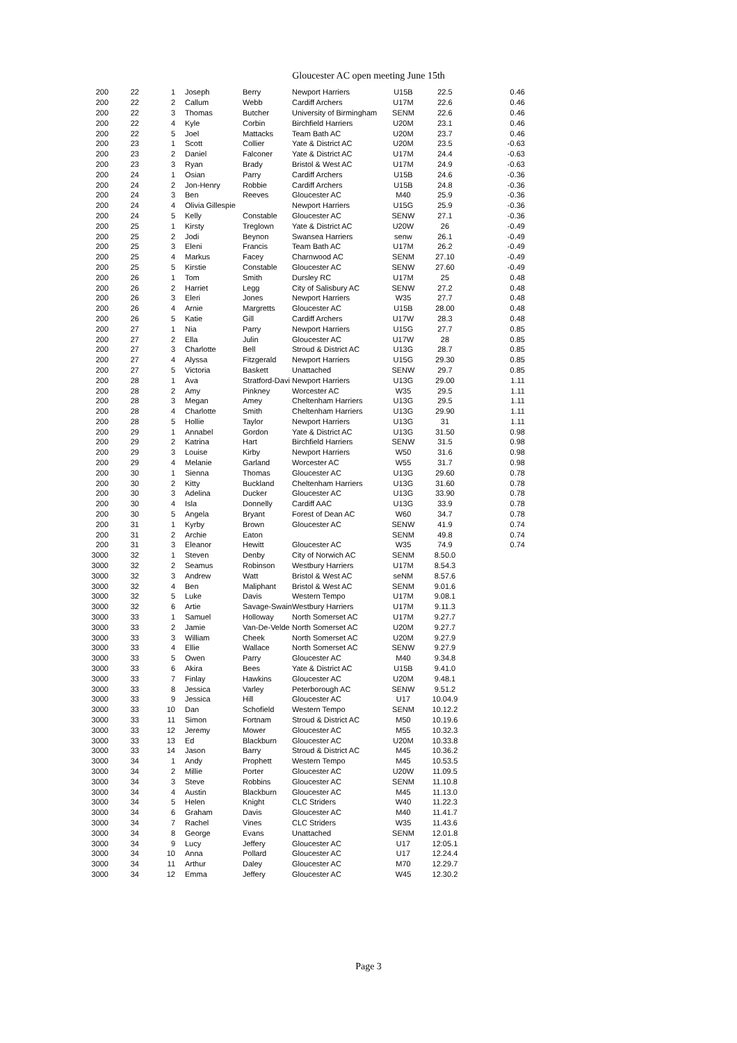Gloucester AC open meeting June 15th
| 200 | 22 | 1 | Joseph | Berry | Newport Harriers | U15B | 22.5 | 0.46 |
| 200 | 22 | 2 | Callum | Webb | Cardiff Archers | U17M | 22.6 | 0.46 |
| 200 | 22 | 3 | Thomas | Butcher | University of Birmingham | SENM | 22.6 | 0.46 |
| 200 | 22 | 4 | Kyle | Corbin | Birchfield Harriers | U20M | 23.1 | 0.46 |
| 200 | 22 | 5 | Joel | Mattacks | Team Bath AC | U20M | 23.7 | 0.46 |
| 200 | 23 | 1 | Scott | Collier | Yate & District AC | U20M | 23.5 | -0.63 |
| 200 | 23 | 2 | Daniel | Falconer | Yate & District AC | U17M | 24.4 | -0.63 |
| 200 | 23 | 3 | Ryan | Brady | Bristol & West AC | U17M | 24.9 | -0.63 |
| 200 | 24 | 1 | Osian | Parry | Cardiff Archers | U15B | 24.6 | -0.36 |
| 200 | 24 | 2 | Jon-Henry | Robbie | Cardiff Archers | U15B | 24.8 | -0.36 |
| 200 | 24 | 3 | Ben | Reeves | Gloucester AC | M40 | 25.9 | -0.36 |
| 200 | 24 | 4 | Olivia Gillespie | | Newport Harriers | U15G | 25.9 | -0.36 |
| 200 | 24 | 5 | Kelly | Constable | Gloucester AC | SENW | 27.1 | -0.36 |
| 200 | 25 | 1 | Kirsty | Treglown | Yate & District AC | U20W | 26 | -0.49 |
| 200 | 25 | 2 | Jodi | Beynon | Swansea Harriers | senw | 26.1 | -0.49 |
| 200 | 25 | 3 | Eleni | Francis | Team Bath AC | U17M | 26.2 | -0.49 |
| 200 | 25 | 4 | Markus | Facey | Charnwood AC | SENM | 27.10 | -0.49 |
| 200 | 25 | 5 | Kirstie | Constable | Gloucester AC | SENW | 27.60 | -0.49 |
| 200 | 26 | 1 | Tom | Smith | Dursley RC | U17M | 25 | 0.48 |
| 200 | 26 | 2 | Harriet | Legg | City of Salisbury AC | SENW | 27.2 | 0.48 |
| 200 | 26 | 3 | Eleri | Jones | Newport Harriers | W35 | 27.7 | 0.48 |
| 200 | 26 | 4 | Arnie | Margretts | Gloucester AC | U15B | 28.00 | 0.48 |
| 200 | 26 | 5 | Katie | Gill | Cardiff Archers | U17W | 28.3 | 0.48 |
| 200 | 27 | 1 | Nia | Parry | Newport Harriers | U15G | 27.7 | 0.85 |
| 200 | 27 | 2 | Ella | Julin | Gloucester AC | U17W | 28 | 0.85 |
| 200 | 27 | 3 | Charlotte | Bell | Stroud & District AC | U13G | 28.7 | 0.85 |
| 200 | 27 | 4 | Alyssa | Fitzgerald | Newport Harriers | U15G | 29.30 | 0.85 |
| 200 | 27 | 5 | Victoria | Baskett | Unattached | SENW | 29.7 | 0.85 |
| 200 | 28 | 1 | Ava | Stratford-Davi | Newport Harriers | U13G | 29.00 | 1.11 |
| 200 | 28 | 2 | Amy | Pinkney | Worcester AC | W35 | 29.5 | 1.11 |
| 200 | 28 | 3 | Megan | Amey | Cheltenham Harriers | U13G | 29.5 | 1.11 |
| 200 | 28 | 4 | Charlotte | Smith | Cheltenham Harriers | U13G | 29.90 | 1.11 |
| 200 | 28 | 5 | Hollie | Taylor | Newport Harriers | U13G | 31 | 1.11 |
| 200 | 29 | 1 | Annabel | Gordon | Yate & District AC | U13G | 31.50 | 0.98 |
| 200 | 29 | 2 | Katrina | Hart | Birchfield Harriers | SENW | 31.5 | 0.98 |
| 200 | 29 | 3 | Louise | Kirby | Newport Harriers | W50 | 31.6 | 0.98 |
| 200 | 29 | 4 | Melanie | Garland | Worcester AC | W55 | 31.7 | 0.98 |
| 200 | 30 | 1 | Sienna | Thomas | Gloucester AC | U13G | 29.60 | 0.78 |
| 200 | 30 | 2 | Kitty | Buckland | Cheltenham Harriers | U13G | 31.60 | 0.78 |
| 200 | 30 | 3 | Adelina | Ducker | Gloucester AC | U13G | 33.90 | 0.78 |
| 200 | 30 | 4 | Isla | Donnelly | Cardiff AAC | U13G | 33.9 | 0.78 |
| 200 | 30 | 5 | Angela | Bryant | Forest of Dean AC | W60 | 34.7 | 0.78 |
| 200 | 31 | 1 | Kyrby | Brown | Gloucester AC | SENW | 41.9 | 0.74 |
| 200 | 31 | 2 | Archie | Eaton | | SENM | 49.8 | 0.74 |
| 200 | 31 | 3 | Eleanor | Hewitt | Gloucester AC | W35 | 74.9 | 0.74 |
| 3000 | 32 | 1 | Steven | Denby | City of Norwich AC | SENM | 8.50.0 | |
| 3000 | 32 | 2 | Seamus | Robinson | Westbury Harriers | U17M | 8.54.3 | |
| 3000 | 32 | 3 | Andrew | Watt | Bristol & West AC | seNM | 8.57.6 | |
| 3000 | 32 | 4 | Ben | Maliphant | Bristol & West AC | SENM | 9.01.6 | |
| 3000 | 32 | 5 | Luke | Davis | Western Tempo | U17M | 9.08.1 | |
| 3000 | 32 | 6 | Artie | Savage-Swain | Westbury Harriers | U17M | 9.11.3 | |
| 3000 | 33 | 1 | Samuel | Holloway | North Somerset AC | U17M | 9.27.7 | |
| 3000 | 33 | 2 | Jamie | Van-De-Velde | North Somerset AC | U20M | 9.27.7 | |
| 3000 | 33 | 3 | William | Cheek | North Somerset AC | U20M | 9.27.9 | |
| 3000 | 33 | 4 | Ellie | Wallace | North Somerset AC | SENW | 9.27.9 | |
| 3000 | 33 | 5 | Owen | Parry | Gloucester AC | M40 | 9.34.8 | |
| 3000 | 33 | 6 | Akira | Bees | Yate & District AC | U15B | 9.41.0 | |
| 3000 | 33 | 7 | Finlay | Hawkins | Gloucester AC | U20M | 9.48.1 | |
| 3000 | 33 | 8 | Jessica | Varley | Peterborough AC | SENW | 9.51.2 | |
| 3000 | 33 | 9 | Jessica | Hill | Gloucester AC | U17 | 10.04.9 | |
| 3000 | 33 | 10 | Dan | Schofield | Western Tempo | SENM | 10.12.2 | |
| 3000 | 33 | 11 | Simon | Fortnam | Stroud & District AC | M50 | 10.19.6 | |
| 3000 | 33 | 12 | Jeremy | Mower | Gloucester AC | M55 | 10.32.3 | |
| 3000 | 33 | 13 | Ed | Blackburn | Gloucester AC | U20M | 10.33.8 | |
| 3000 | 33 | 14 | Jason | Barry | Stroud & District AC | M45 | 10.36.2 | |
| 3000 | 34 | 1 | Andy | Prophett | Western Tempo | M45 | 10.53.5 | |
| 3000 | 34 | 2 | Millie | Porter | Gloucester AC | U20W | 11.09.5 | |
| 3000 | 34 | 3 | Steve | Robbins | Gloucester AC | SENM | 11.10.8 | |
| 3000 | 34 | 4 | Austin | Blackburn | Gloucester AC | M45 | 11.13.0 | |
| 3000 | 34 | 5 | Helen | Knight | CLC Striders | W40 | 11.22.3 | |
| 3000 | 34 | 6 | Graham | Davis | Gloucester AC | M40 | 11.41.7 | |
| 3000 | 34 | 7 | Rachel | Vines | CLC Striders | W35 | 11.43.6 | |
| 3000 | 34 | 8 | George | Evans | Unattached | SENM | 12.01.8 | |
| 3000 | 34 | 9 | Lucy | Jeffery | Gloucester AC | U17 | 12:05.1 | |
| 3000 | 34 | 10 | Anna | Pollard | Gloucester AC | U17 | 12.24.4 | |
| 3000 | 34 | 11 | Arthur | Daley | Gloucester AC | M70 | 12.29.7 | |
| 3000 | 34 | 12 | Emma | Jeffery | Gloucester AC | W45 | 12.30.2 | |
Page 3